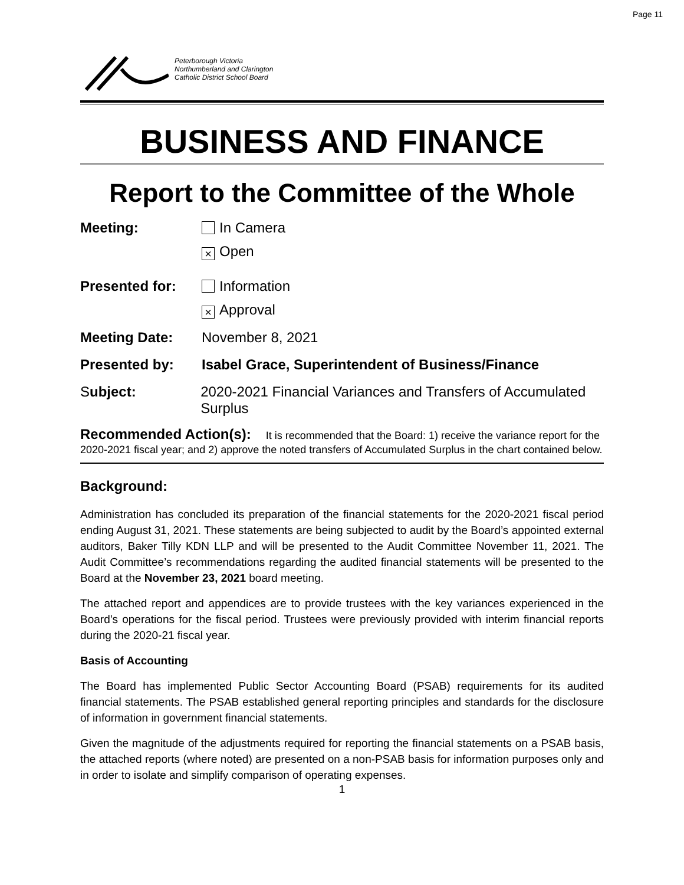Page 11
Peterborough Victoria
Northumberland and Clarington
Catholic District School Board
BUSINESS AND FINANCE
Report to the Committee of the Whole
Meeting: In Camera
× Open
Presented for: Information
× Approval
Meeting Date: November 8, 2021
Presented by: Isabel Grace, Superintendent of Business/Finance
Subject: 2020-2021 Financial Variances and Transfers of Accumulated Surplus
Recommended Action(s): It is recommended that the Board: 1) receive the variance report for the 2020-2021 fiscal year; and 2) approve the noted transfers of Accumulated Surplus in the chart contained below.
Background:
Administration has concluded its preparation of the financial statements for the 2020-2021 fiscal period ending August 31, 2021. These statements are being subjected to audit by the Board’s appointed external auditors, Baker Tilly KDN LLP and will be presented to the Audit Committee November 11, 2021. The Audit Committee’s recommendations regarding the audited financial statements will be presented to the Board at the November 23, 2021 board meeting.
The attached report and appendices are to provide trustees with the key variances experienced in the Board’s operations for the fiscal period. Trustees were previously provided with interim financial reports during the 2020-21 fiscal year.
Basis of Accounting
The Board has implemented Public Sector Accounting Board (PSAB) requirements for its audited financial statements. The PSAB established general reporting principles and standards for the disclosure of information in government financial statements.
Given the magnitude of the adjustments required for reporting the financial statements on a PSAB basis, the attached reports (where noted) are presented on a non-PSAB basis for information purposes only and in order to isolate and simplify comparison of operating expenses.
1